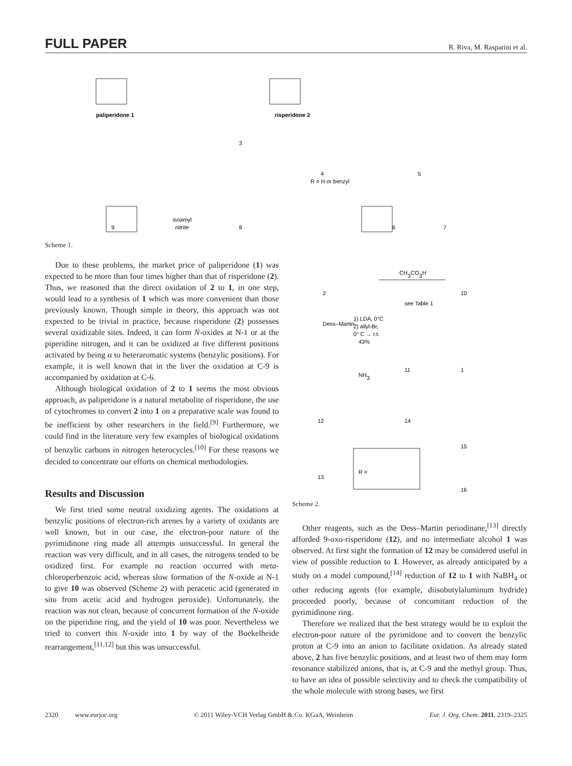FULL PAPER R. Riva, M. Rasparini et al.
paliperidone 1
risperidone 2
3
4
R = H or benzyl
5
6
7
8
9
isoamyl
nitrite
Scheme 1.
Due to these problems, the market price of paliperidone (1) was expected to be more than four times higher than that of risperidone (2). Thus, we reasoned that the direct oxidation of 2 to 1, in one step, would lead to a synthesis of 1 which was more convenient than those previously known. Though simple in theory, this approach was not expected to be trivial in practice, because risperidone (2) possesses several oxidizable sites. Indeed, it can form N-oxides at N-1 or at the piperidine nitrogen, and it can be oxidized at five different positions activated by being α to heteraromatic systems (benzylic positions). For example, it is well known that in the liver the oxidation at C-9 is accompanied by oxidation at C-6.
Although biological oxidation of 2 to 1 seems the most obvious approach, as paliperidone is a natural metabolite of risperidone, the use of cytochromes to convert 2 into 1 on a preparative scale was found to be inefficient by other researchers in the field.<sup>[9]</sup> Furthermore, we could find in the literature very few examples of biological oxidations of benzylic carbons in nitrogen heterocycles.<sup>[10]</sup> For these reasons we decided to concentrate our efforts on chemical methodologies.
Results and Discussion
We first tried some neutral oxidizing agents. The oxidations at benzylic positions of electron-rich arenes by a variety of oxidants are well known, but in our case, the electron-poor nature of the pyrimidinone ring made all attempts unsuccessful. In general the reaction was very difficult, and in all cases, the nitrogens tended to be oxidized first. For example no reaction occurred with meta-chloroperbenzoic acid, whereas slow formation of the N-oxide at N-1 to give 10 was observed (Scheme 2) with peracetic acid (generated in situ from acetic acid and hydrogen peroxide). Unfortunately, the reaction was not clean, because of concurrent formation of the N-oxide on the piperidine ring, and the yield of 10 was poor. Nevertheless we tried to convert this N-oxide into 1 by way of the Boekelheide rearrangement,<sup>[11,12]</sup> but this was unsuccessful.
CH3CO3H
see Table 1
Dess–Martin
1) LDA, 0°C
2) allyl-Br,
0° C → r.t.
43%
NH3
2
10
11
1
12
14
13
15
16
R =
Scheme 2.
Other reagents, such as the Dess–Martin periodinane,<sup>[13]</sup> directly afforded 9-oxo-risperidone (12), and no intermediate alcohol 1 was observed. At first sight the formation of 12 may be considered useful in view of possible reduction to 1. However, as already anticipated by a study on a model compound,<sup>[14]</sup> reduction of 12 to 1 with NaBH<sub>4</sub> or other reducing agents (for example, diisobutylaluminum hydride) proceeded poorly, because of concomitant reduction of the pyrimidinone ring.
Therefore we realized that the best strategy would be to exploit the electron-poor nature of the pyrimidone and to convert the benzylic proton at C-9 into an anion to facilitate oxidation. As already stated above, 2 has five benzylic positions, and at least two of them may form resonance stabilized anions, that is, at C-9 and the methyl group. Thus, to have an idea of possible selectivity and to check the compatibility of the whole molecule with strong bases, we first
2320 www.eurjoc.org © 2011 Wiley-VCH Verlag GmbH & Co. KGaA, Weinheim Eur. J. Org. Chem. 2011, 2319–2325